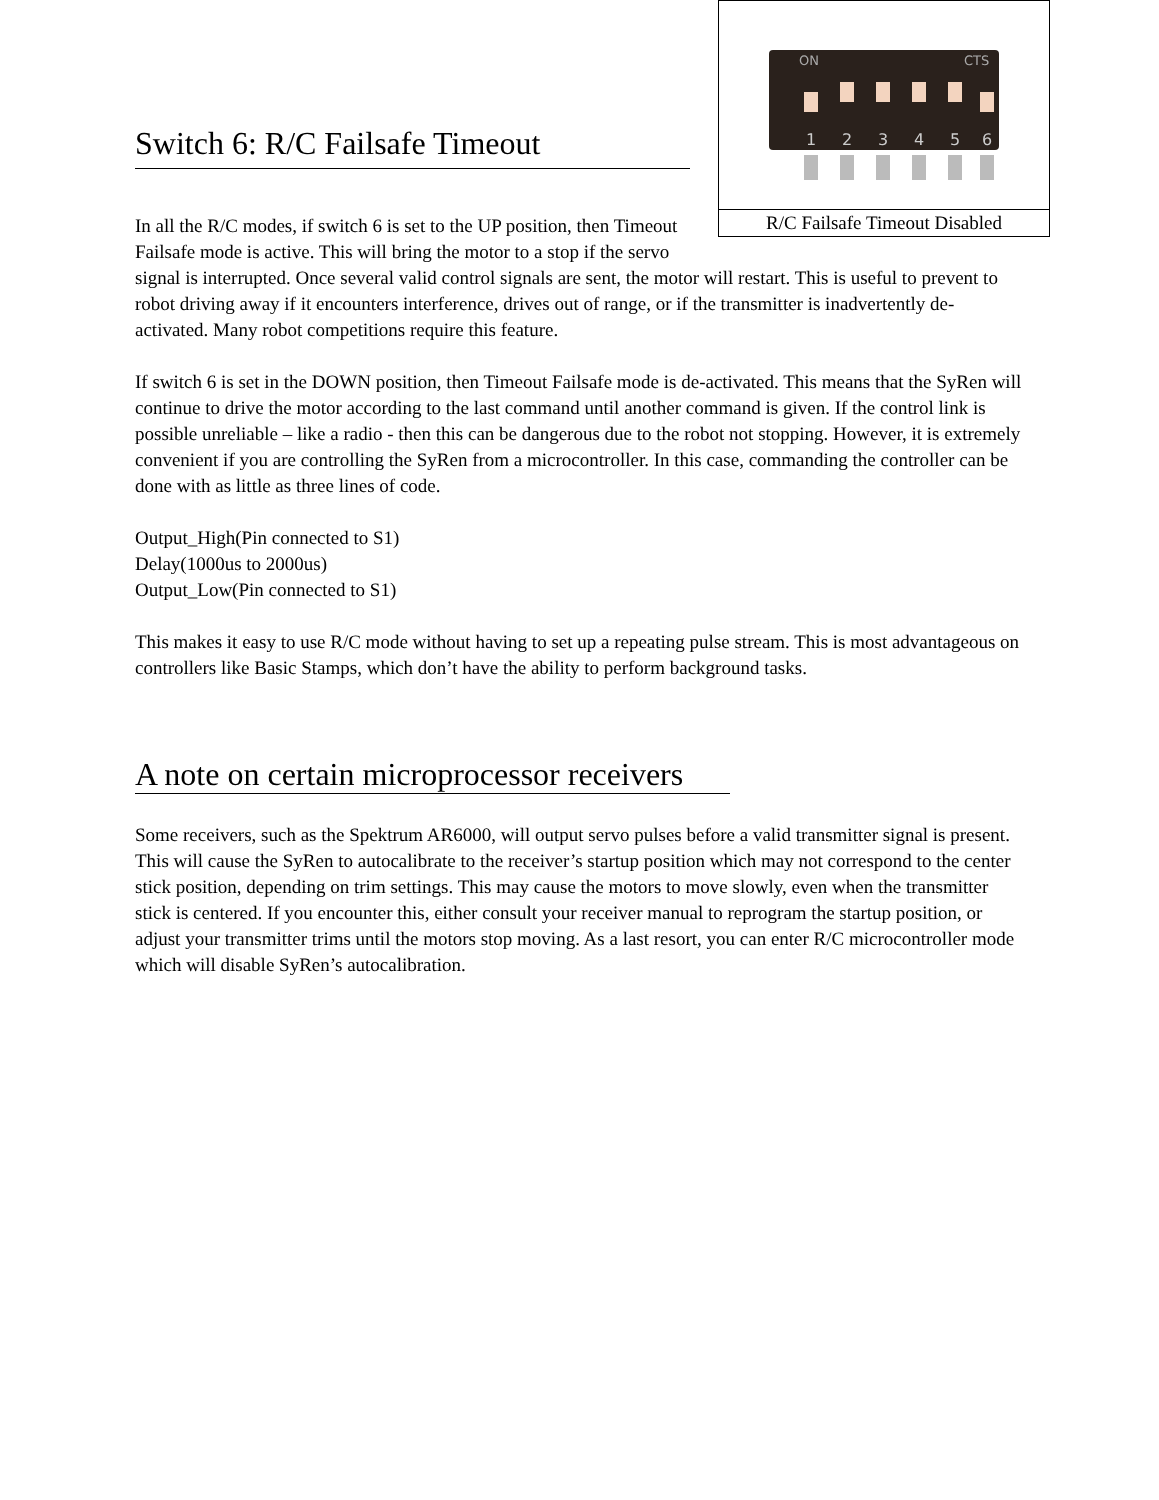ON
CTS
1
2
3
4
5
6
R/C Failsafe Timeout Disabled
Switch 6: R/C Failsafe Timeout
In all the R/C modes, if switch 6 is set to the UP position, then Timeout Failsafe mode is active. This will bring the motor to a stop if the servo signal is interrupted. Once several valid control signals are sent, the motor will restart. This is useful to prevent to robot driving away if it encounters interference, drives out of range, or if the transmitter is inadvertently de-activated. Many robot competitions require this feature.
If switch 6 is set in the DOWN position, then Timeout Failsafe mode is de-activated. This means that the SyRen will continue to drive the motor according to the last command until another command is given. If the control link is possible unreliable – like a radio - then this can be dangerous due to the robot not stopping. However, it is extremely convenient if you are controlling the SyRen from a microcontroller. In this case, commanding the controller can be done with as little as three lines of code.
Output_High(Pin connected to S1)
Delay(1000us to 2000us)
Output_Low(Pin connected to S1)
This makes it easy to use R/C mode without having to set up a repeating pulse stream. This is most advantageous on controllers like Basic Stamps, which don’t have the ability to perform background tasks.
A note on certain microprocessor receivers
Some receivers, such as the Spektrum AR6000, will output servo pulses before a valid transmitter signal is present. This will cause the SyRen to autocalibrate to the receiver’s startup position which may not correspond to the center stick position, depending on trim settings. This may cause the motors to move slowly, even when the transmitter stick is centered. If you encounter this, either consult your receiver manual to reprogram the startup position, or adjust your transmitter trims until the motors stop moving. As a last resort, you can enter R/C microcontroller mode which will disable SyRen’s autocalibration.